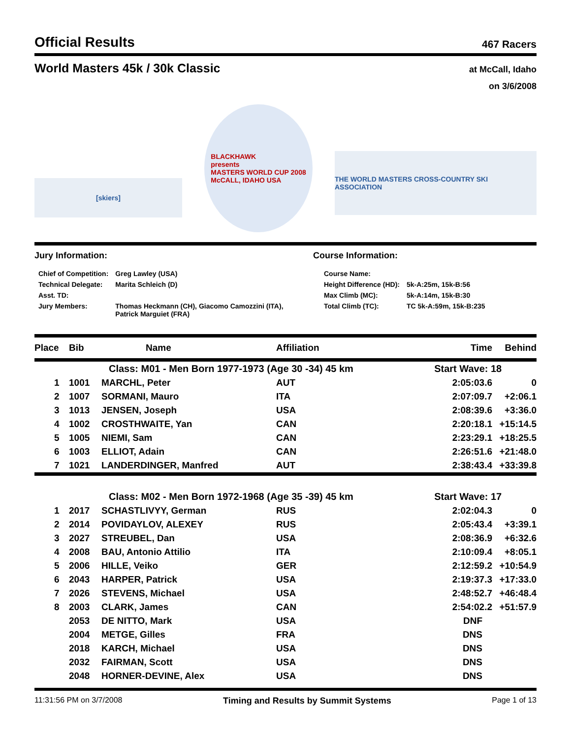Official Results 467 Racers
World Masters 45k / 30k Classic at McCall, Idaho
on 3/6/2008
[skiers]
BLACKHAWK
presents
MASTERS WORLD CUP 2008
McCALL, IDAHO USA
THE WORLD MASTERS CROSS-COUNTRY SKI ASSOCIATION
Jury Information:
| Chief of Competition: | Greg Lawley (USA) |
| Technical Delegate: | Marita Schleich (D) |
| Asst. TD: | |
| Jury Members: | Thomas Heckmann (CH), Giacomo Camozzini (ITA), Patrick Marguiet (FRA) |
Course Information:
| Course Name: | |
| Height Difference (HD): | 5k-A:25m, 15k-B:56 |
| Max Climb (MC): | 5k-A:14m, 15k-B:30 |
| Total Climb (TC): | TC 5k-A:59m, 15k-B:235 |
| Place | Bib | Name | Affiliation | Time | Behind |
| --- | --- | --- | --- | --- | --- |
| | | Class: M01 - Men Born 1977-1973 (Age 30 -34) 45 km | | Start Wave: 18 | |
| 1 | 1001 | MARCHL, Peter | AUT | 2:05:03.6 | 0 |
| 2 | 1007 | SORMANI, Mauro | ITA | 2:07:09.7 | +2:06.1 |
| 3 | 1013 | JENSEN, Joseph | USA | 2:08:39.6 | +3:36.0 |
| 4 | 1002 | CROSTHWAITE, Yan | CAN | 2:20:18.1 | +15:14.5 |
| 5 | 1005 | NIEMI, Sam | CAN | 2:23:29.1 | +18:25.5 |
| 6 | 1003 | ELLIOT, Adain | CAN | 2:26:51.6 | +21:48.0 |
| 7 | 1021 | LANDERDINGER, Manfred | AUT | 2:38:43.4 | +33:39.8 |
| | | Class: M02 - Men Born 1972-1968 (Age 35 -39) 45 km | | Start Wave: 17 | |
| 1 | 2017 | SCHASTLIVYY, German | RUS | 2:02:04.3 | 0 |
| 2 | 2014 | POVIDAYLOV, ALEXEY | RUS | 2:05:43.4 | +3:39.1 |
| 3 | 2027 | STREUBEL, Dan | USA | 2:08:36.9 | +6:32.6 |
| 4 | 2008 | BAU, Antonio Attilio | ITA | 2:10:09.4 | +8:05.1 |
| 5 | 2006 | HILLE, Veiko | GER | 2:12:59.2 | +10:54.9 |
| 6 | 2043 | HARPER, Patrick | USA | 2:19:37.3 | +17:33.0 |
| 7 | 2026 | STEVENS, Michael | USA | 2:48:52.7 | +46:48.4 |
| 8 | 2003 | CLARK, James | CAN | 2:54:02.2 | +51:57.9 |
| | 2053 | DE NITTO, Mark | USA | DNF | |
| | 2004 | METGE, Gilles | FRA | DNS | |
| | 2018 | KARCH, Michael | USA | DNS | |
| | 2032 | FAIRMAN, Scott | USA | DNS | |
| | 2048 | HORNER-DEVINE, Alex | USA | DNS | |
11:31:56 PM on 3/7/2008 Timing and Results by Summit Systems Page 1 of 13